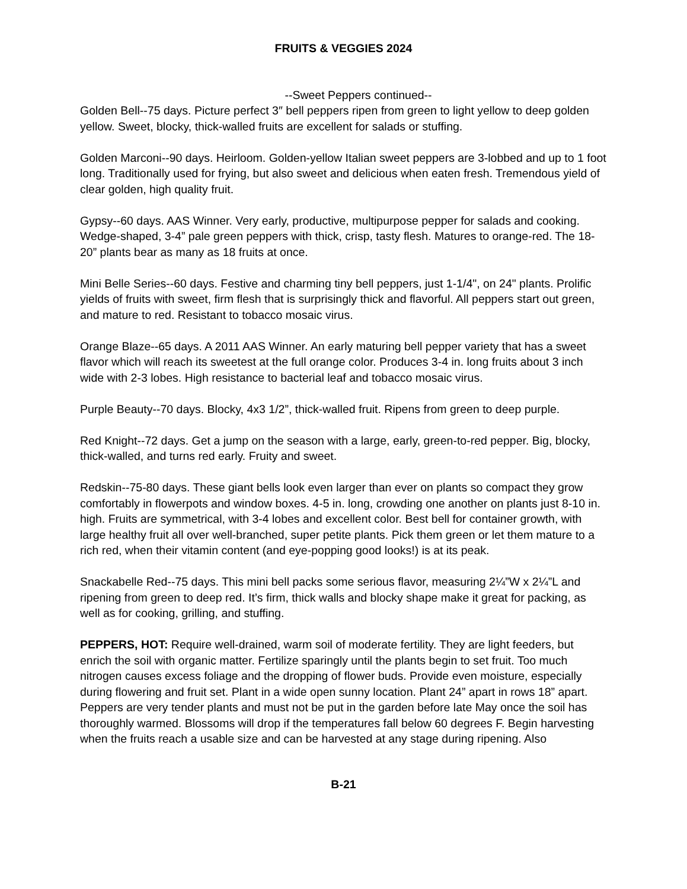FRUITS & VEGGIES 2024
--Sweet Peppers continued--
Golden Bell--75 days. Picture perfect 3″ bell peppers ripen from green to light yellow to deep golden yellow. Sweet, blocky, thick-walled fruits are excellent for salads or stuffing.
Golden Marconi--90 days. Heirloom. Golden-yellow Italian sweet peppers are 3-lobbed and up to 1 foot long. Traditionally used for frying, but also sweet and delicious when eaten fresh. Tremendous yield of clear golden, high quality fruit.
Gypsy--60 days. AAS Winner. Very early, productive, multipurpose pepper for salads and cooking. Wedge-shaped, 3-4” pale green peppers with thick, crisp, tasty flesh. Matures to orange-red. The 18-20” plants bear as many as 18 fruits at once.
Mini Belle Series--60 days. Festive and charming tiny bell peppers, just 1-1/4", on 24" plants. Prolific yields of fruits with sweet, firm flesh that is surprisingly thick and flavorful. All peppers start out green, and mature to red. Resistant to tobacco mosaic virus.
Orange Blaze--65 days. A 2011 AAS Winner. An early maturing bell pepper variety that has a sweet flavor which will reach its sweetest at the full orange color. Produces 3-4 in. long fruits about 3 inch wide with 2-3 lobes. High resistance to bacterial leaf and tobacco mosaic virus.
Purple Beauty--70 days. Blocky, 4x3 1/2”, thick-walled fruit. Ripens from green to deep purple.
Red Knight--72 days. Get a jump on the season with a large, early, green-to-red pepper. Big, blocky, thick-walled, and turns red early. Fruity and sweet.
Redskin--75-80 days. These giant bells look even larger than ever on plants so compact they grow comfortably in flowerpots and window boxes. 4-5 in. long, crowding one another on plants just 8-10 in. high. Fruits are symmetrical, with 3-4 lobes and excellent color. Best bell for container growth, with large healthy fruit all over well-branched, super petite plants. Pick them green or let them mature to a rich red, when their vitamin content (and eye-popping good looks!) is at its peak.
Snackabelle Red--75 days. This mini bell packs some serious flavor, measuring 2¼”W x 2¼”L and ripening from green to deep red. It’s firm, thick walls and blocky shape make it great for packing, as well as for cooking, grilling, and stuffing.
PEPPERS, HOT: Require well-drained, warm soil of moderate fertility. They are light feeders, but enrich the soil with organic matter. Fertilize sparingly until the plants begin to set fruit. Too much nitrogen causes excess foliage and the dropping of flower buds. Provide even moisture, especially during flowering and fruit set. Plant in a wide open sunny location. Plant 24” apart in rows 18” apart. Peppers are very tender plants and must not be put in the garden before late May once the soil has thoroughly warmed. Blossoms will drop if the temperatures fall below 60 degrees F. Begin harvesting when the fruits reach a usable size and can be harvested at any stage during ripening. Also
B-21